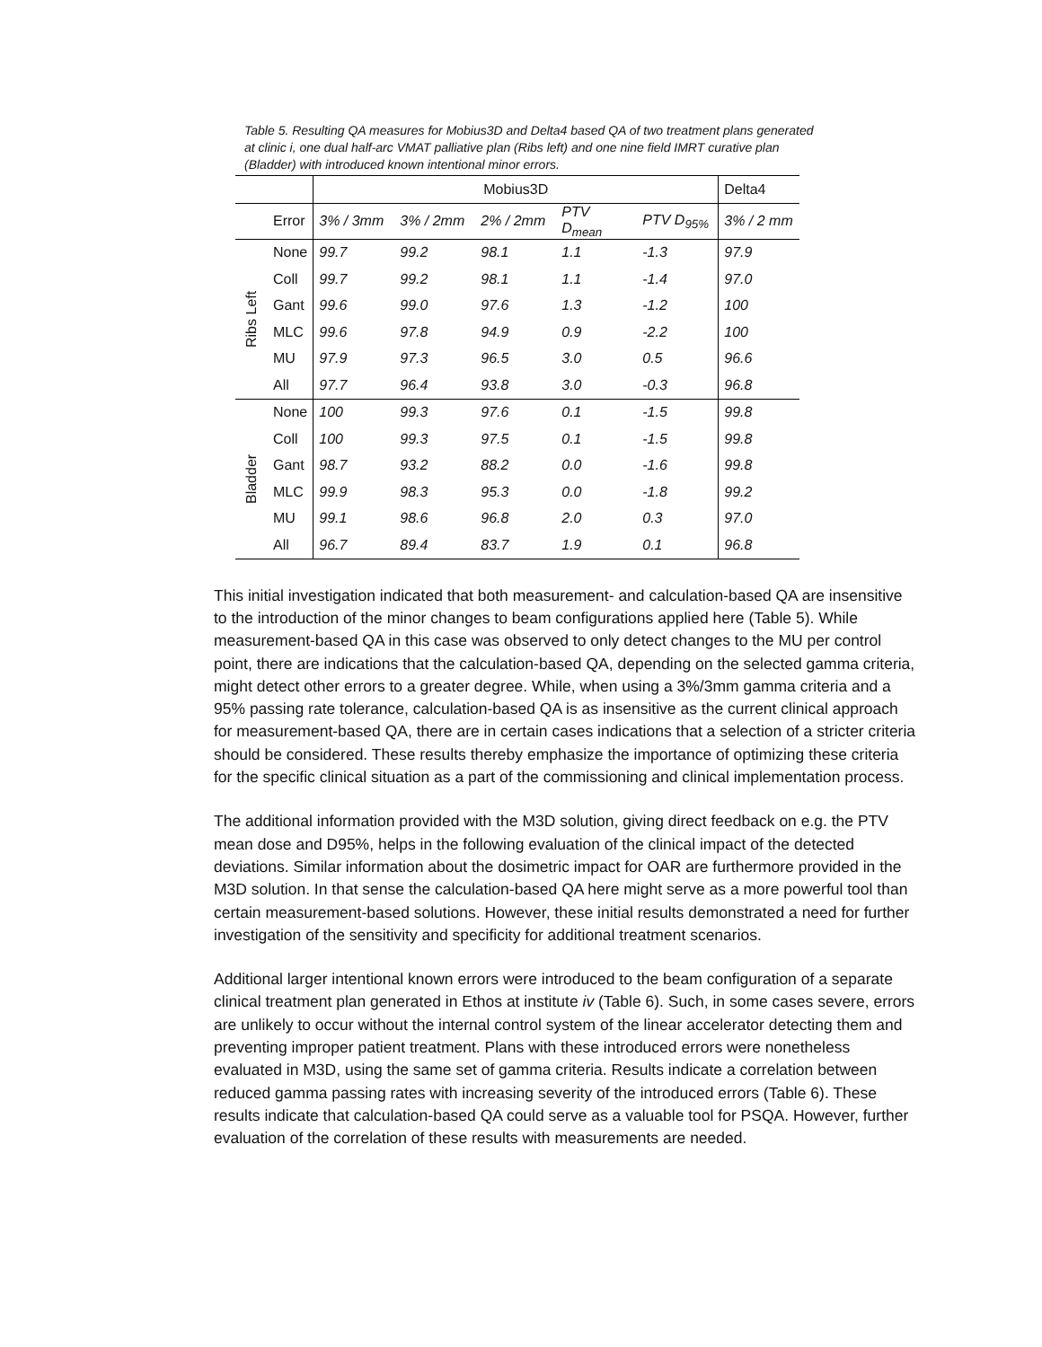Table 5. Resulting QA measures for Mobius3D and Delta4 based QA of two treatment plans generated at clinic i, one dual half-arc VMAT palliative plan (Ribs left) and one nine field IMRT curative plan (Bladder) with introduced known intentional minor errors.
| | | Mobius3D | | | | | Delta4 |
| --- | --- | --- | --- | --- | --- | --- | --- |
| | Error | 3% / 3mm | 3% / 2mm | 2% / 2mm | PTV D<sub>mean</sub> | PTV D<sub>95%</sub> | 3% / 2 mm |
| Ribs Left | None | 99.7 | 99.2 | 98.1 | 1.1 | -1.3 | 97.9 |
| | Coll | 99.7 | 99.2 | 98.1 | 1.1 | -1.4 | 97.0 |
| | Gant | 99.6 | 99.0 | 97.6 | 1.3 | -1.2 | 100 |
| | MLC | 99.6 | 97.8 | 94.9 | 0.9 | -2.2 | 100 |
| | MU | 97.9 | 97.3 | 96.5 | 3.0 | 0.5 | 96.6 |
| | All | 97.7 | 96.4 | 93.8 | 3.0 | -0.3 | 96.8 |
| Bladder | None | 100 | 99.3 | 97.6 | 0.1 | -1.5 | 99.8 |
| | Coll | 100 | 99.3 | 97.5 | 0.1 | -1.5 | 99.8 |
| | Gant | 98.7 | 93.2 | 88.2 | 0.0 | -1.6 | 99.8 |
| | MLC | 99.9 | 98.3 | 95.3 | 0.0 | -1.8 | 99.2 |
| | MU | 99.1 | 98.6 | 96.8 | 2.0 | 0.3 | 97.0 |
| | All | 96.7 | 89.4 | 83.7 | 1.9 | 0.1 | 96.8 |
This initial investigation indicated that both measurement- and calculation-based QA are insensitive to the introduction of the minor changes to beam configurations applied here (Table 5). While measurement-based QA in this case was observed to only detect changes to the MU per control point, there are indications that the calculation-based QA, depending on the selected gamma criteria, might detect other errors to a greater degree. While, when using a 3%/3mm gamma criteria and a 95% passing rate tolerance, calculation-based QA is as insensitive as the current clinical approach for measurement-based QA, there are in certain cases indications that a selection of a stricter criteria should be considered. These results thereby emphasize the importance of optimizing these criteria for the specific clinical situation as a part of the commissioning and clinical implementation process.
The additional information provided with the M3D solution, giving direct feedback on e.g. the PTV mean dose and D95%, helps in the following evaluation of the clinical impact of the detected deviations. Similar information about the dosimetric impact for OAR are furthermore provided in the M3D solution. In that sense the calculation-based QA here might serve as a more powerful tool than certain measurement-based solutions. However, these initial results demonstrated a need for further investigation of the sensitivity and specificity for additional treatment scenarios.
Additional larger intentional known errors were introduced to the beam configuration of a separate clinical treatment plan generated in Ethos at institute iv (Table 6). Such, in some cases severe, errors are unlikely to occur without the internal control system of the linear accelerator detecting them and preventing improper patient treatment. Plans with these introduced errors were nonetheless evaluated in M3D, using the same set of gamma criteria. Results indicate a correlation between reduced gamma passing rates with increasing severity of the introduced errors (Table 6). These results indicate that calculation-based QA could serve as a valuable tool for PSQA. However, further evaluation of the correlation of these results with measurements are needed.